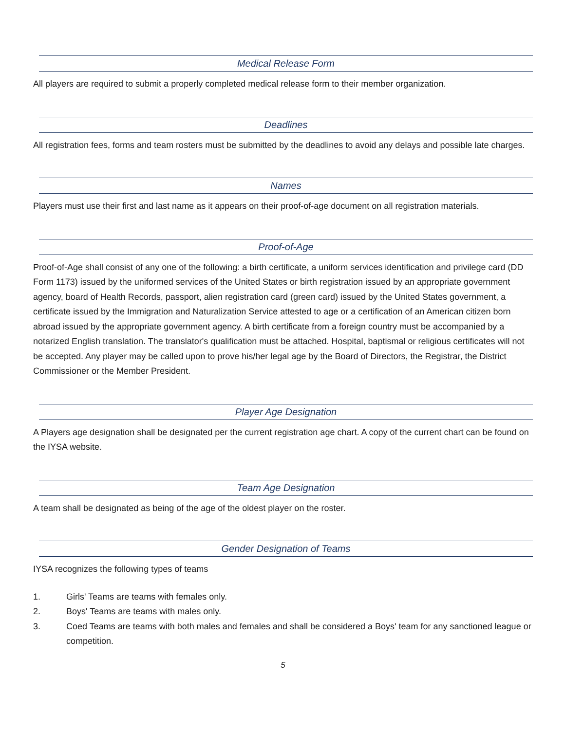Medical Release Form
All players are required to submit a properly completed medical release form to their member organization.
Deadlines
All registration fees, forms and team rosters must be submitted by the deadlines to avoid any delays and possible late charges.
Names
Players must use their first and last name as it appears on their proof-of-age document on all registration materials.
Proof-of-Age
Proof-of-Age shall consist of any one of the following: a birth certificate, a uniform services identification and privilege card (DD Form 1173) issued by the uniformed services of the United States or birth registration issued by an appropriate government agency, board of Health Records, passport, alien registration card (green card) issued by the United States government, a certificate issued by the Immigration and Naturalization Service attested to age or a certification of an American citizen born abroad issued by the appropriate government agency. A birth certificate from a foreign country must be accompanied by a notarized English translation. The translator's qualification must be attached. Hospital, baptismal or religious certificates will not be accepted. Any player may be called upon to prove his/her legal age by the Board of Directors, the Registrar, the District Commissioner or the Member President.
Player Age Designation
A Players age designation shall be designated per the current registration age chart. A copy of the current chart can be found on the IYSA website.
Team Age Designation
A team shall be designated as being of the age of the oldest player on the roster.
Gender Designation of Teams
IYSA recognizes the following types of teams
1. Girls' Teams are teams with females only.
2. Boys' Teams are teams with males only.
3. Coed Teams are teams with both males and females and shall be considered a Boys' team for any sanctioned league or competition.
5